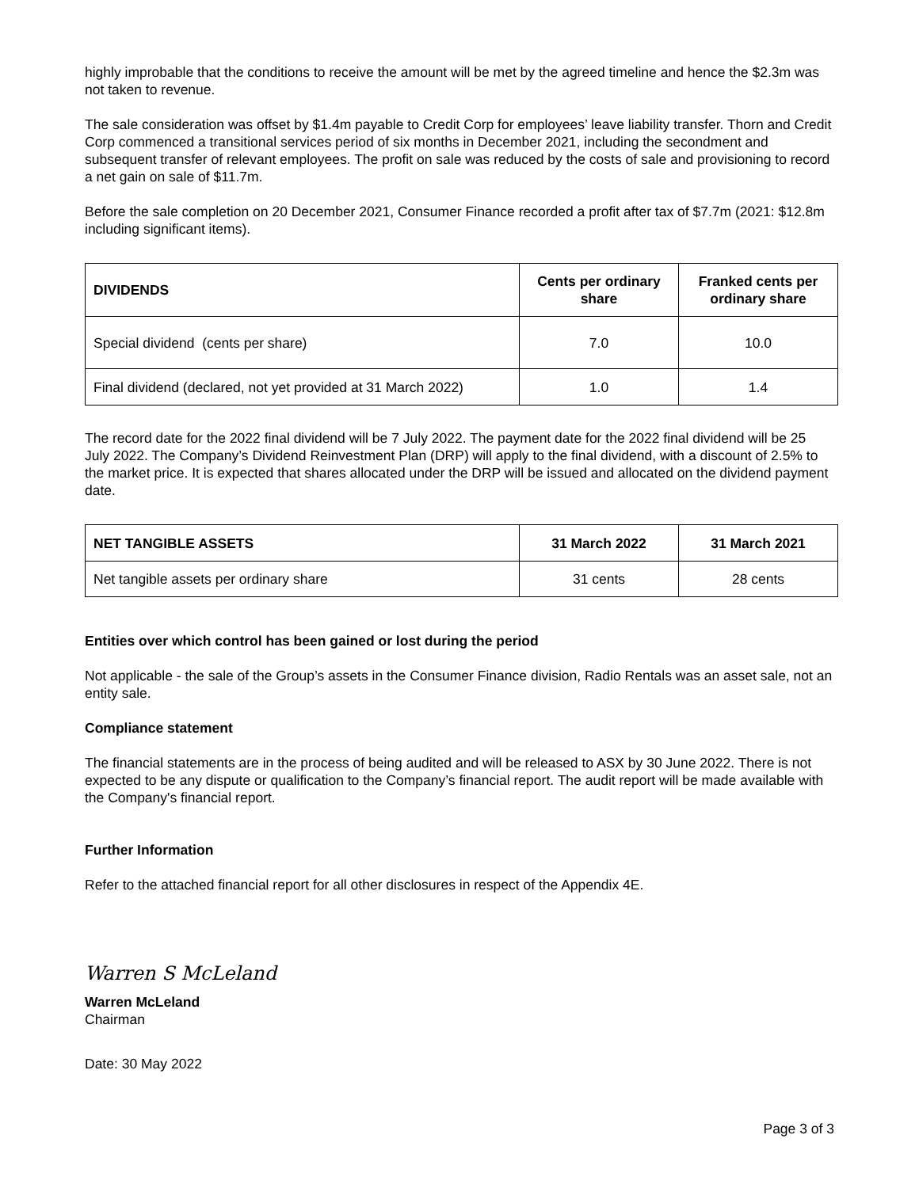highly improbable that the conditions to receive the amount will be met by the agreed timeline and hence the $2.3m was not taken to revenue.
The sale consideration was offset by $1.4m payable to Credit Corp for employees’ leave liability transfer. Thorn and Credit Corp commenced a transitional services period of six months in December 2021, including the secondment and subsequent transfer of relevant employees. The profit on sale was reduced by the costs of sale and provisioning to record a net gain on sale of $11.7m.
Before the sale completion on 20 December 2021, Consumer Finance recorded a profit after tax of $7.7m (2021: $12.8m including significant items).
| DIVIDENDS | Cents per ordinary share | Franked cents per ordinary share |
| --- | --- | --- |
| Special dividend (cents per share) | 7.0 | 10.0 |
| Final dividend (declared, not yet provided at 31 March 2022) | 1.0 | 1.4 |
The record date for the 2022 final dividend will be 7 July 2022. The payment date for the 2022 final dividend will be 25 July 2022. The Company’s Dividend Reinvestment Plan (DRP) will apply to the final dividend, with a discount of 2.5% to the market price. It is expected that shares allocated under the DRP will be issued and allocated on the dividend payment date.
| NET TANGIBLE ASSETS | 31 March 2022 | 31 March 2021 |
| --- | --- | --- |
| Net tangible assets per ordinary share | 31 cents | 28 cents |
Entities over which control has been gained or lost during the period
Not applicable - the sale of the Group’s assets in the Consumer Finance division, Radio Rentals was an asset sale, not an entity sale.
Compliance statement
The financial statements are in the process of being audited and will be released to ASX by 30 June 2022. There is not expected to be any dispute or qualification to the Company’s financial report. The audit report will be made available with the Company's financial report.
Further Information
Refer to the attached financial report for all other disclosures in respect of the Appendix 4E.
Warren S McLeland
Warren McLeland
Chairman
Date: 30 May 2022
Page 3 of 3